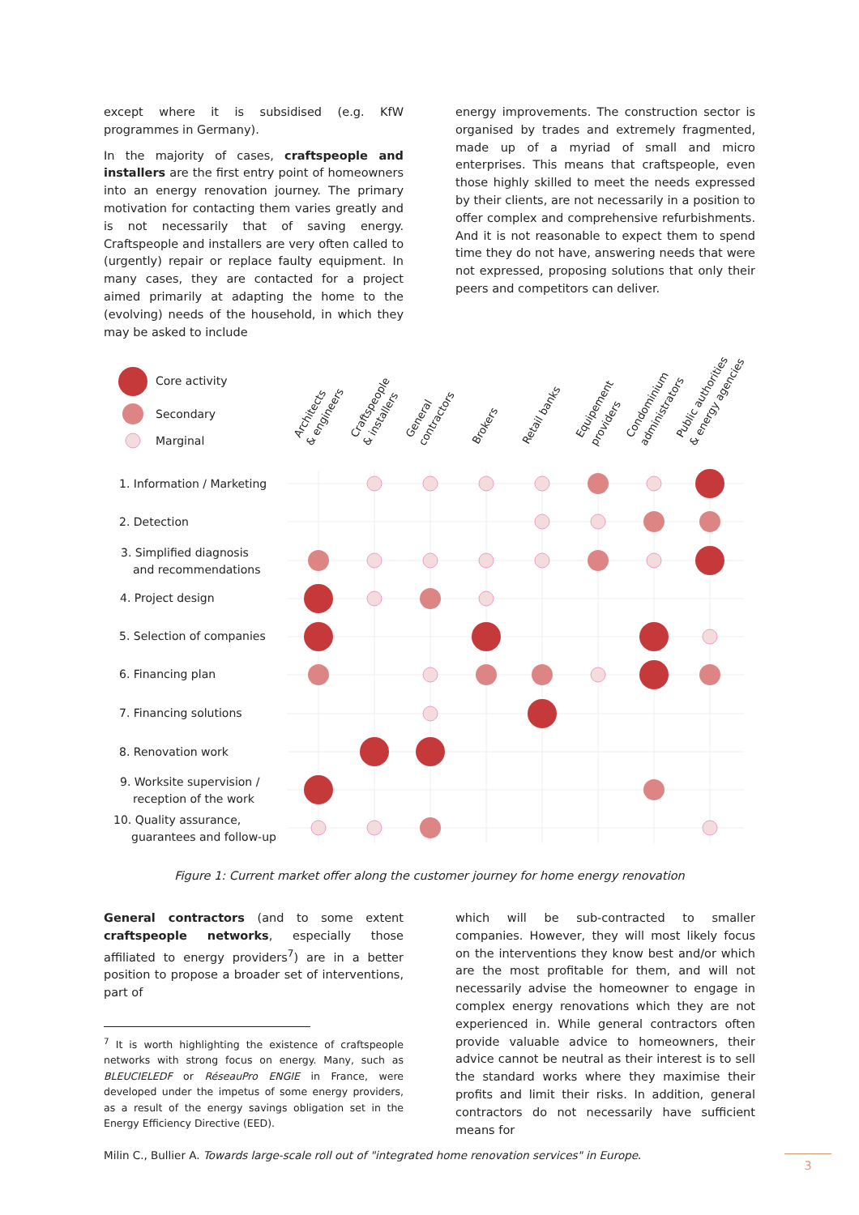except where it is subsidised (e.g. KfW programmes in Germany).
In the majority of cases, craftspeople and installers are the first entry point of homeowners into an energy renovation journey. The primary motivation for contacting them varies greatly and is not necessarily that of saving energy. Craftspeople and installers are very often called to (urgently) repair or replace faulty equipment. In many cases, they are contacted for a project aimed primarily at adapting the home to the (evolving) needs of the household, in which they may be asked to include
energy improvements. The construction sector is organised by trades and extremely fragmented, made up of a myriad of small and micro enterprises. This means that craftspeople, even those highly skilled to meet the needs expressed by their clients, are not necessarily in a position to offer complex and comprehensive refurbishments. And it is not reasonable to expect them to spend time they do not have, answering needs that were not expressed, proposing solutions that only their peers and competitors can deliver.
Core activity
Secondary
Marginal
Architects
& engineers
Craftspeople
& installers
General
contractors
Brokers
Retail banks
Equipement
providers
Condominium
administrators
Public authorities
& energy agencies
1. Information / Marketing
2. Detection
3. Simplified diagnosis
and recommendations
4. Project design
5. Selection of companies
6. Financing plan
7. Financing solutions
8. Renovation work
9. Worksite supervision /
reception of the work
10. Quality assurance,
guarantees and follow-up
Figure 1: Current market offer along the customer journey for home energy renovation
General contractors (and to some extent craftspeople networks, especially those affiliated to energy providers<sup>7</sup>) are in a better position to propose a broader set of interventions, part of
<sup>7</sup> It is worth highlighting the existence of craftspeople networks with strong focus on energy. Many, such as BLEUCIELEDF or RéseauPro ENGIE in France, were developed under the impetus of some energy providers, as a result of the energy savings obligation set in the Energy Efficiency Directive (EED).
which will be sub-contracted to smaller companies. However, they will most likely focus on the interventions they know best and/or which are the most profitable for them, and will not necessarily advise the homeowner to engage in complex energy renovations which they are not experienced in. While general contractors often provide valuable advice to homeowners, their advice cannot be neutral as their interest is to sell the standard works where they maximise their profits and limit their risks. In addition, general contractors do not necessarily have sufficient means for
Milin C., Bullier A. Towards large-scale roll out of "integrated home renovation services" in Europe.
3